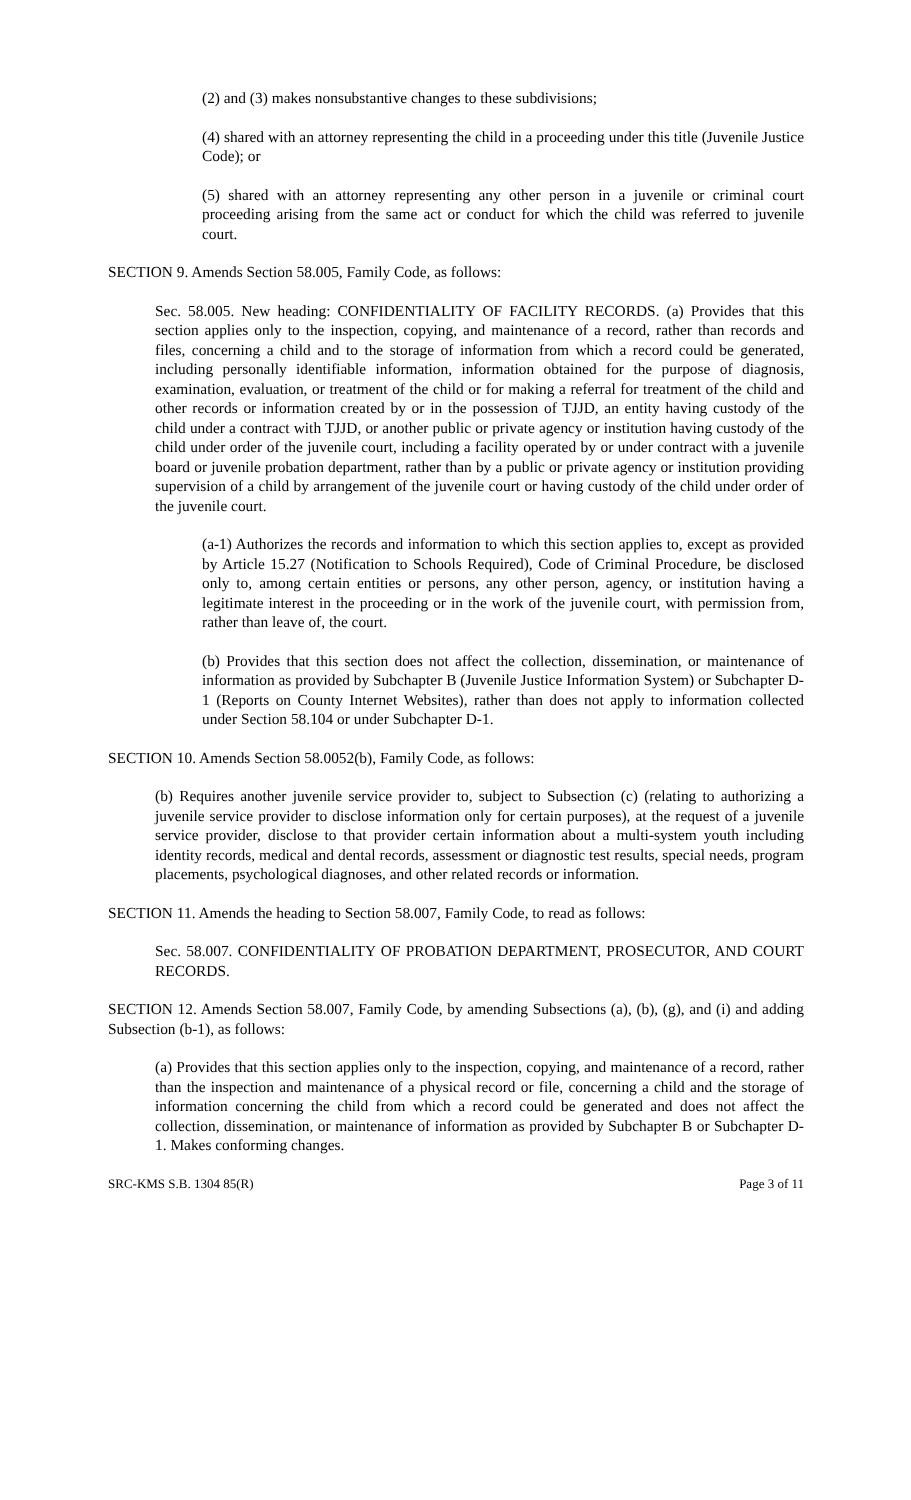(2) and (3) makes nonsubstantive changes to these subdivisions;
(4) shared with an attorney representing the child in a proceeding under this title (Juvenile Justice Code); or
(5) shared with an attorney representing any other person in a juvenile or criminal court proceeding arising from the same act or conduct for which the child was referred to juvenile court.
SECTION 9. Amends Section 58.005, Family Code, as follows:
Sec. 58.005. New heading: CONFIDENTIALITY OF FACILITY RECORDS. (a) Provides that this section applies only to the inspection, copying, and maintenance of a record, rather than records and files, concerning a child and to the storage of information from which a record could be generated, including personally identifiable information, information obtained for the purpose of diagnosis, examination, evaluation, or treatment of the child or for making a referral for treatment of the child and other records or information created by or in the possession of TJJD, an entity having custody of the child under a contract with TJJD, or another public or private agency or institution having custody of the child under order of the juvenile court, including a facility operated by or under contract with a juvenile board or juvenile probation department, rather than by a public or private agency or institution providing supervision of a child by arrangement of the juvenile court or having custody of the child under order of the juvenile court.
(a-1) Authorizes the records and information to which this section applies to, except as provided by Article 15.27 (Notification to Schools Required), Code of Criminal Procedure, be disclosed only to, among certain entities or persons, any other person, agency, or institution having a legitimate interest in the proceeding or in the work of the juvenile court, with permission from, rather than leave of, the court.
(b) Provides that this section does not affect the collection, dissemination, or maintenance of information as provided by Subchapter B (Juvenile Justice Information System) or Subchapter D-1 (Reports on County Internet Websites), rather than does not apply to information collected under Section 58.104 or under Subchapter D-1.
SECTION 10. Amends Section 58.0052(b), Family Code, as follows:
(b) Requires another juvenile service provider to, subject to Subsection (c) (relating to authorizing a juvenile service provider to disclose information only for certain purposes), at the request of a juvenile service provider, disclose to that provider certain information about a multi-system youth including identity records, medical and dental records, assessment or diagnostic test results, special needs, program placements, psychological diagnoses, and other related records or information.
SECTION 11. Amends the heading to Section 58.007, Family Code, to read as follows:
Sec. 58.007. CONFIDENTIALITY OF PROBATION DEPARTMENT, PROSECUTOR, AND COURT RECORDS.
SECTION 12. Amends Section 58.007, Family Code, by amending Subsections (a), (b), (g), and (i) and adding Subsection (b-1), as follows:
(a) Provides that this section applies only to the inspection, copying, and maintenance of a record, rather than the inspection and maintenance of a physical record or file, concerning a child and the storage of information concerning the child from which a record could be generated and does not affect the collection, dissemination, or maintenance of information as provided by Subchapter B or Subchapter D-1. Makes conforming changes.
SRC-KMS S.B. 1304 85(R) Page 3 of 11